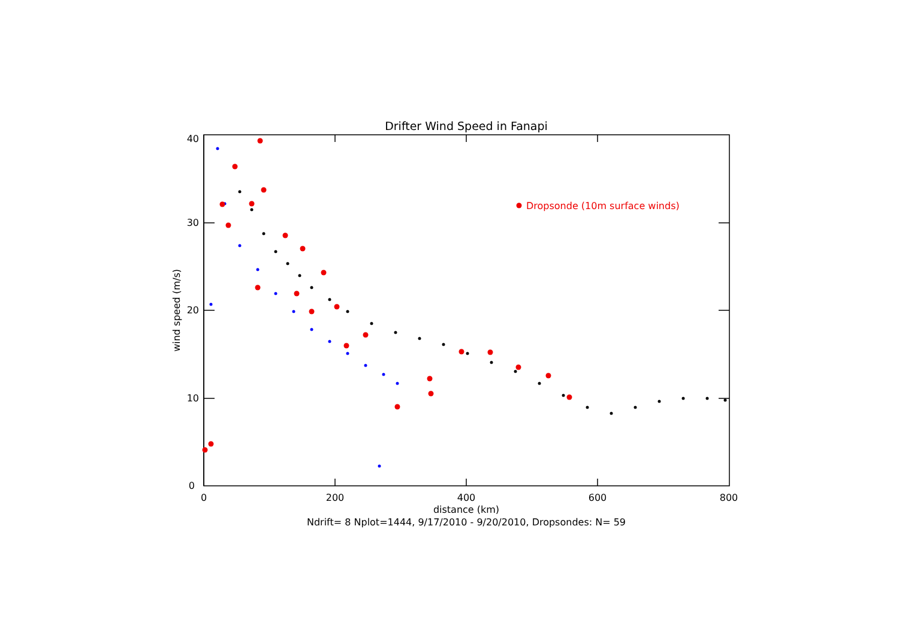Drifter Wind Speed in Fanapi
0
10
20
30
40
0
200
400
600
800
distance (km)
Ndrift= 8 Nplot=1444, 9/17/2010 - 9/20/2010, Dropsondes: N= 59
wind speed (m/s)
Dropsonde (10m surface winds)